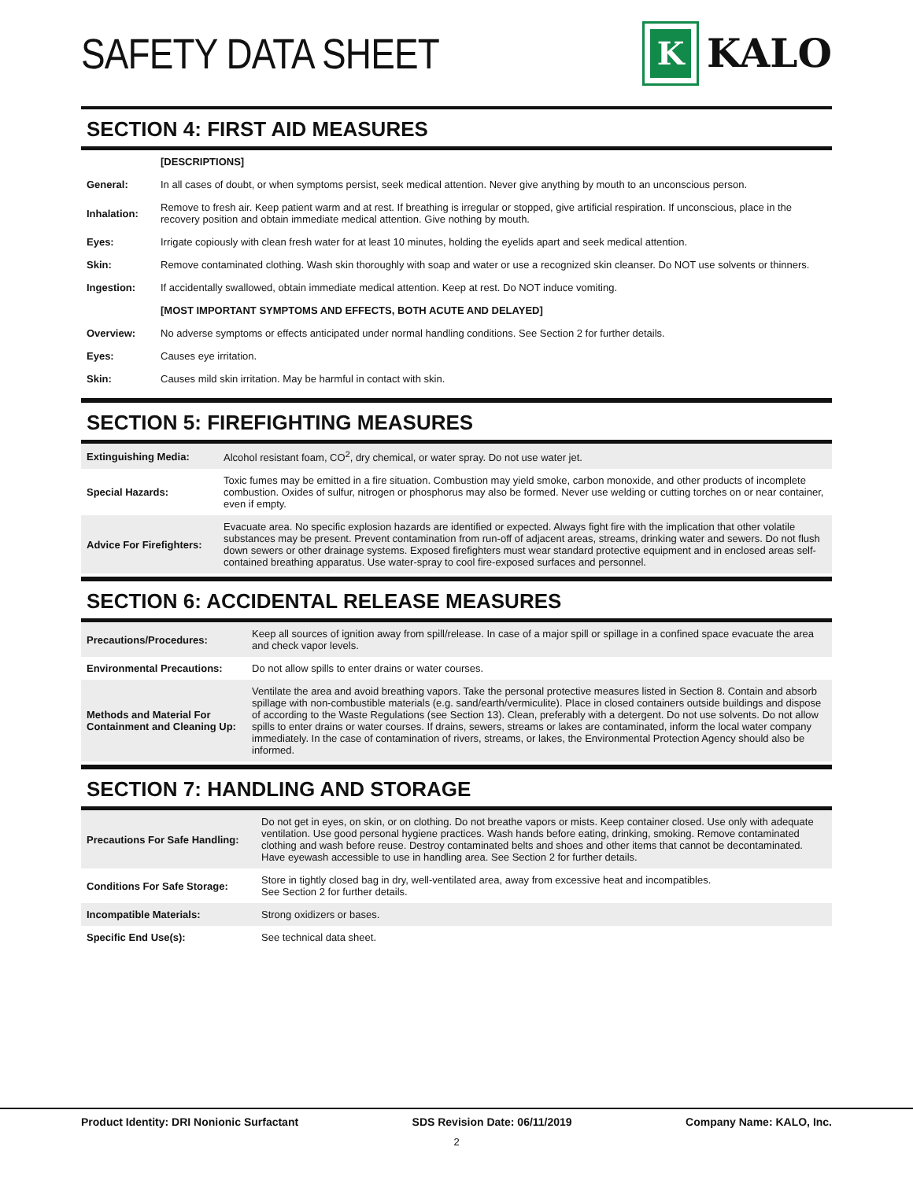SAFETY DATA SHEET
K
KALO
SECTION 4: FIRST AID MEASURES
| | [DESCRIPTIONS] |
| General: | In all cases of doubt, or when symptoms persist, seek medical attention. Never give anything by mouth to an unconscious person. |
| Inhalation: | Remove to fresh air. Keep patient warm and at rest. If breathing is irregular or stopped, give artificial respiration. If unconscious, place in the recovery position and obtain immediate medical attention. Give nothing by mouth. |
| Eyes: | Irrigate copiously with clean fresh water for at least 10 minutes, holding the eyelids apart and seek medical attention. |
| Skin: | Remove contaminated clothing. Wash skin thoroughly with soap and water or use a recognized skin cleanser. Do NOT use solvents or thinners. |
| Ingestion: | If accidentally swallowed, obtain immediate medical attention. Keep at rest. Do NOT induce vomiting. |
| | [MOST IMPORTANT SYMPTOMS AND EFFECTS, BOTH ACUTE AND DELAYED] |
| Overview: | No adverse symptoms or effects anticipated under normal handling conditions. See Section 2 for further details. |
| Eyes: | Causes eye irritation. |
| Skin: | Causes mild skin irritation. May be harmful in contact with skin. |
SECTION 5: FIREFIGHTING MEASURES
| Extinguishing Media: | Alcohol resistant foam, CO<sup>2</sup>, dry chemical, or water spray. Do not use water jet. |
| Special Hazards: | Toxic fumes may be emitted in a fire situation. Combustion may yield smoke, carbon monoxide, and other products of incomplete combustion. Oxides of sulfur, nitrogen or phosphorus may also be formed. Never use welding or cutting torches on or near container, even if empty. |
| Advice For Firefighters: | Evacuate area. No specific explosion hazards are identified or expected. Always fight fire with the implication that other volatile substances may be present. Prevent contamination from run-off of adjacent areas, streams, drinking water and sewers. Do not flush down sewers or other drainage systems. Exposed firefighters must wear standard protective equipment and in enclosed areas self-contained breathing apparatus. Use water-spray to cool fire-exposed surfaces and personnel. |
SECTION 6: ACCIDENTAL RELEASE MEASURES
| Precautions/Procedures: | Keep all sources of ignition away from spill/release. In case of a major spill or spillage in a confined space evacuate the area and check vapor levels. |
| Environmental Precautions: | Do not allow spills to enter drains or water courses. |
| Methods and Material For Containment and Cleaning Up: | Ventilate the area and avoid breathing vapors. Take the personal protective measures listed in Section 8. Contain and absorb spillage with non-combustible materials (e.g. sand/earth/vermiculite). Place in closed containers outside buildings and dispose of according to the Waste Regulations (see Section 13). Clean, preferably with a detergent. Do not use solvents. Do not allow spills to enter drains or water courses. If drains, sewers, streams or lakes are contaminated, inform the local water company immediately. In the case of contamination of rivers, streams, or lakes, the Environmental Protection Agency should also be informed. |
SECTION 7: HANDLING AND STORAGE
| Precautions For Safe Handling: | Do not get in eyes, on skin, or on clothing. Do not breathe vapors or mists. Keep container closed. Use only with adequate ventilation. Use good personal hygiene practices. Wash hands before eating, drinking, smoking. Remove contaminated clothing and wash before reuse. Destroy contaminated belts and shoes and other items that cannot be decontaminated. Have eyewash accessible to use in handling area. See Section 2 for further details. |
| Conditions For Safe Storage: | Store in tightly closed bag in dry, well-ventilated area, away from excessive heat and incompatibles. See Section 2 for further details. |
| Incompatible Materials: | Strong oxidizers or bases. |
| Specific End Use(s): | See technical data sheet. |
Product Identity: DRI Nonionic Surfactant SDS Revision Date: 06/11/2019 Company Name: KALO, Inc.
2